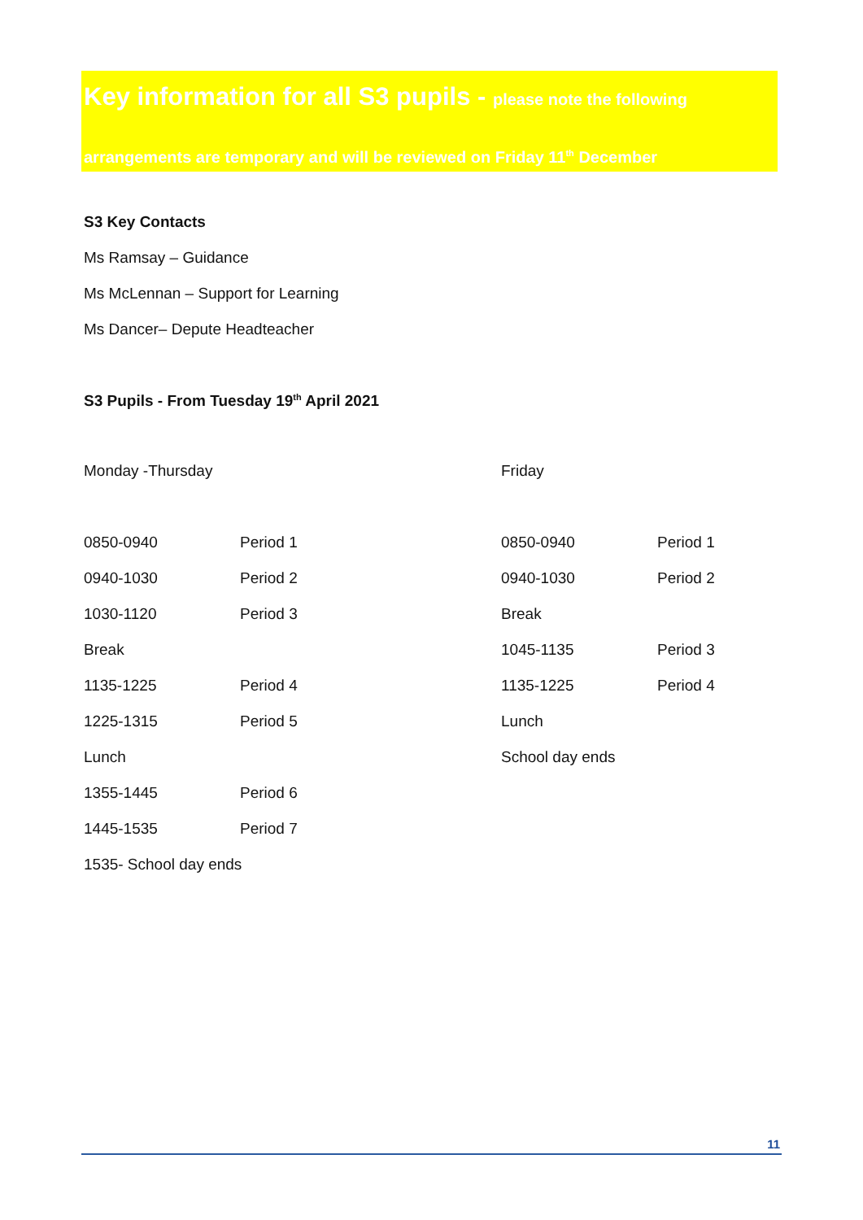Key information for all S3 pupils - please note the following
arrangements are temporary and will be reviewed on Friday 11<sup>th</sup> December
S3 Key Contacts
Ms Ramsay – Guidance
Ms McLennan – Support for Learning
Ms Dancer– Depute Headteacher
S3 Pupils - From Tuesday 19<sup>th</sup> April 2021
| Monday -Thursday | | Friday | |
| 0850-0940 | Period 1 | 0850-0940 | Period 1 |
| 0940-1030 | Period 2 | 0940-1030 | Period 2 |
| 1030-1120 | Period 3 | Break | |
| Break | | 1045-1135 | Period 3 |
| 1135-1225 | Period 4 | 1135-1225 | Period 4 |
| 1225-1315 | Period 5 | Lunch | |
| Lunch | | School day ends | |
| 1355-1445 | Period 6 | | |
| 1445-1535 | Period 7 | | |
| 1535- School day ends | | | |
11